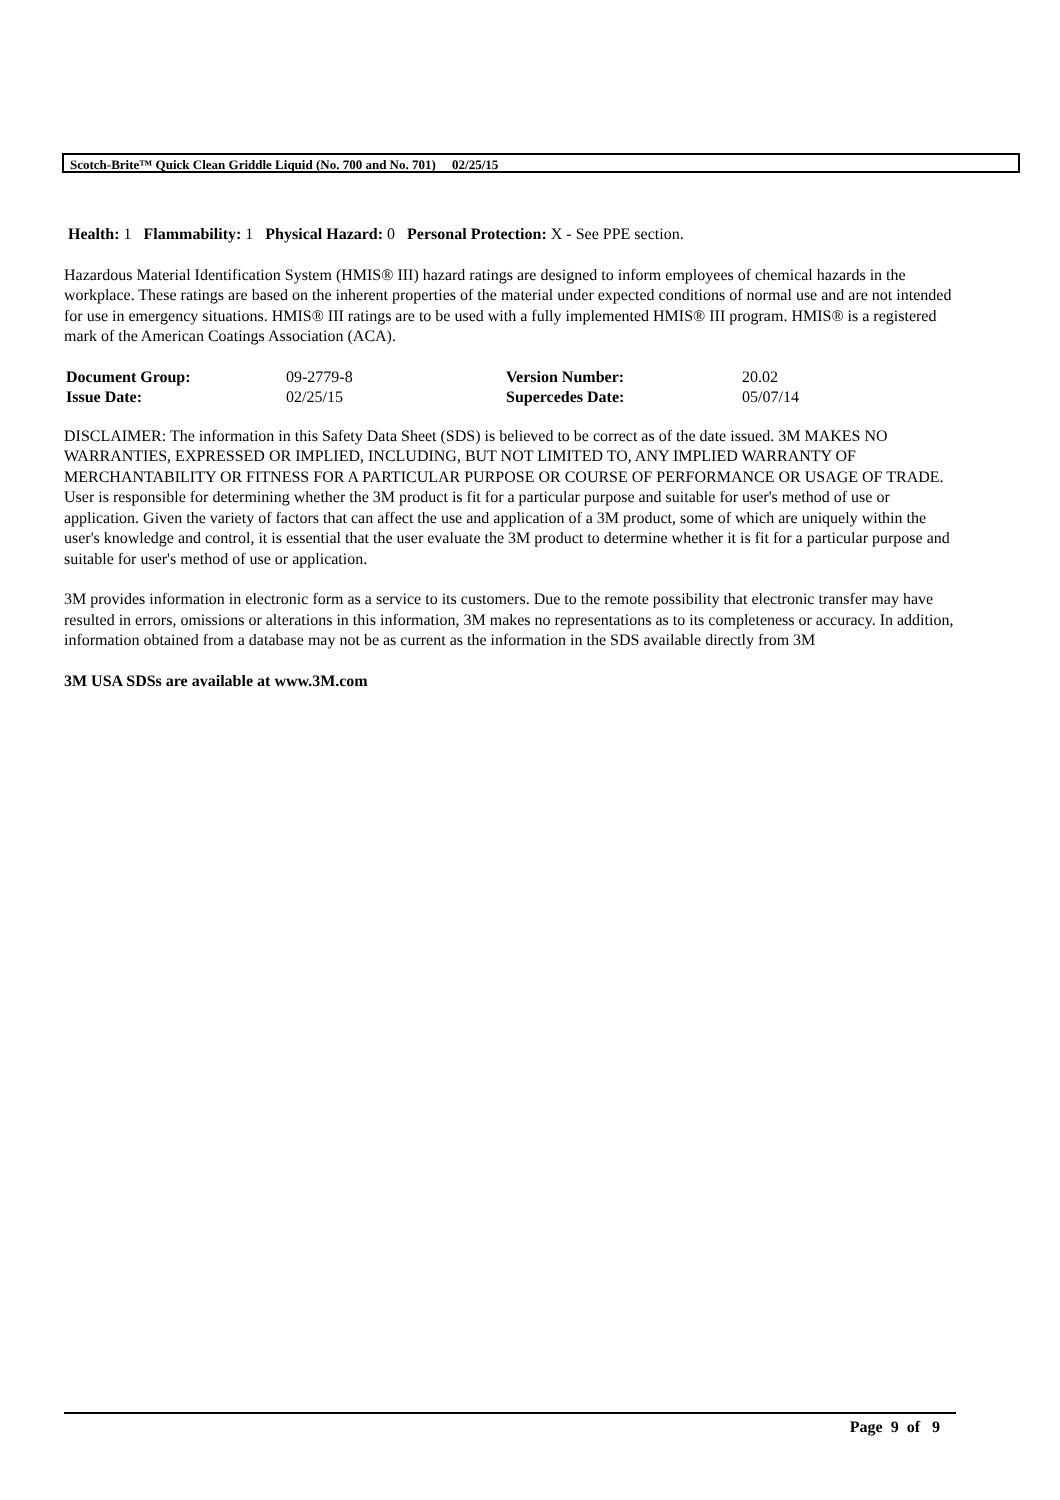Scotch-Brite™ Quick Clean Griddle Liquid (No. 700 and No. 701) 02/25/15
Health: 1 Flammability: 1 Physical Hazard: 0 Personal Protection: X - See PPE section.
Hazardous Material Identification System (HMIS® III) hazard ratings are designed to inform employees of chemical hazards in the workplace. These ratings are based on the inherent properties of the material under expected conditions of normal use and are not intended for use in emergency situations. HMIS® III ratings are to be used with a fully implemented HMIS® III program. HMIS® is a registered mark of the American Coatings Association (ACA).
| Document Group: | 09-2779-8 | Version Number: | 20.02 |
| Issue Date: | 02/25/15 | Supercedes Date: | 05/07/14 |
DISCLAIMER: The information in this Safety Data Sheet (SDS) is believed to be correct as of the date issued. 3M MAKES NO WARRANTIES, EXPRESSED OR IMPLIED, INCLUDING, BUT NOT LIMITED TO, ANY IMPLIED WARRANTY OF MERCHANTABILITY OR FITNESS FOR A PARTICULAR PURPOSE OR COURSE OF PERFORMANCE OR USAGE OF TRADE. User is responsible for determining whether the 3M product is fit for a particular purpose and suitable for user's method of use or application. Given the variety of factors that can affect the use and application of a 3M product, some of which are uniquely within the user's knowledge and control, it is essential that the user evaluate the 3M product to determine whether it is fit for a particular purpose and suitable for user's method of use or application.
3M provides information in electronic form as a service to its customers. Due to the remote possibility that electronic transfer may have resulted in errors, omissions or alterations in this information, 3M makes no representations as to its completeness or accuracy. In addition, information obtained from a database may not be as current as the information in the SDS available directly from 3M
3M USA SDSs are available at www.3M.com
Page 9 of 9